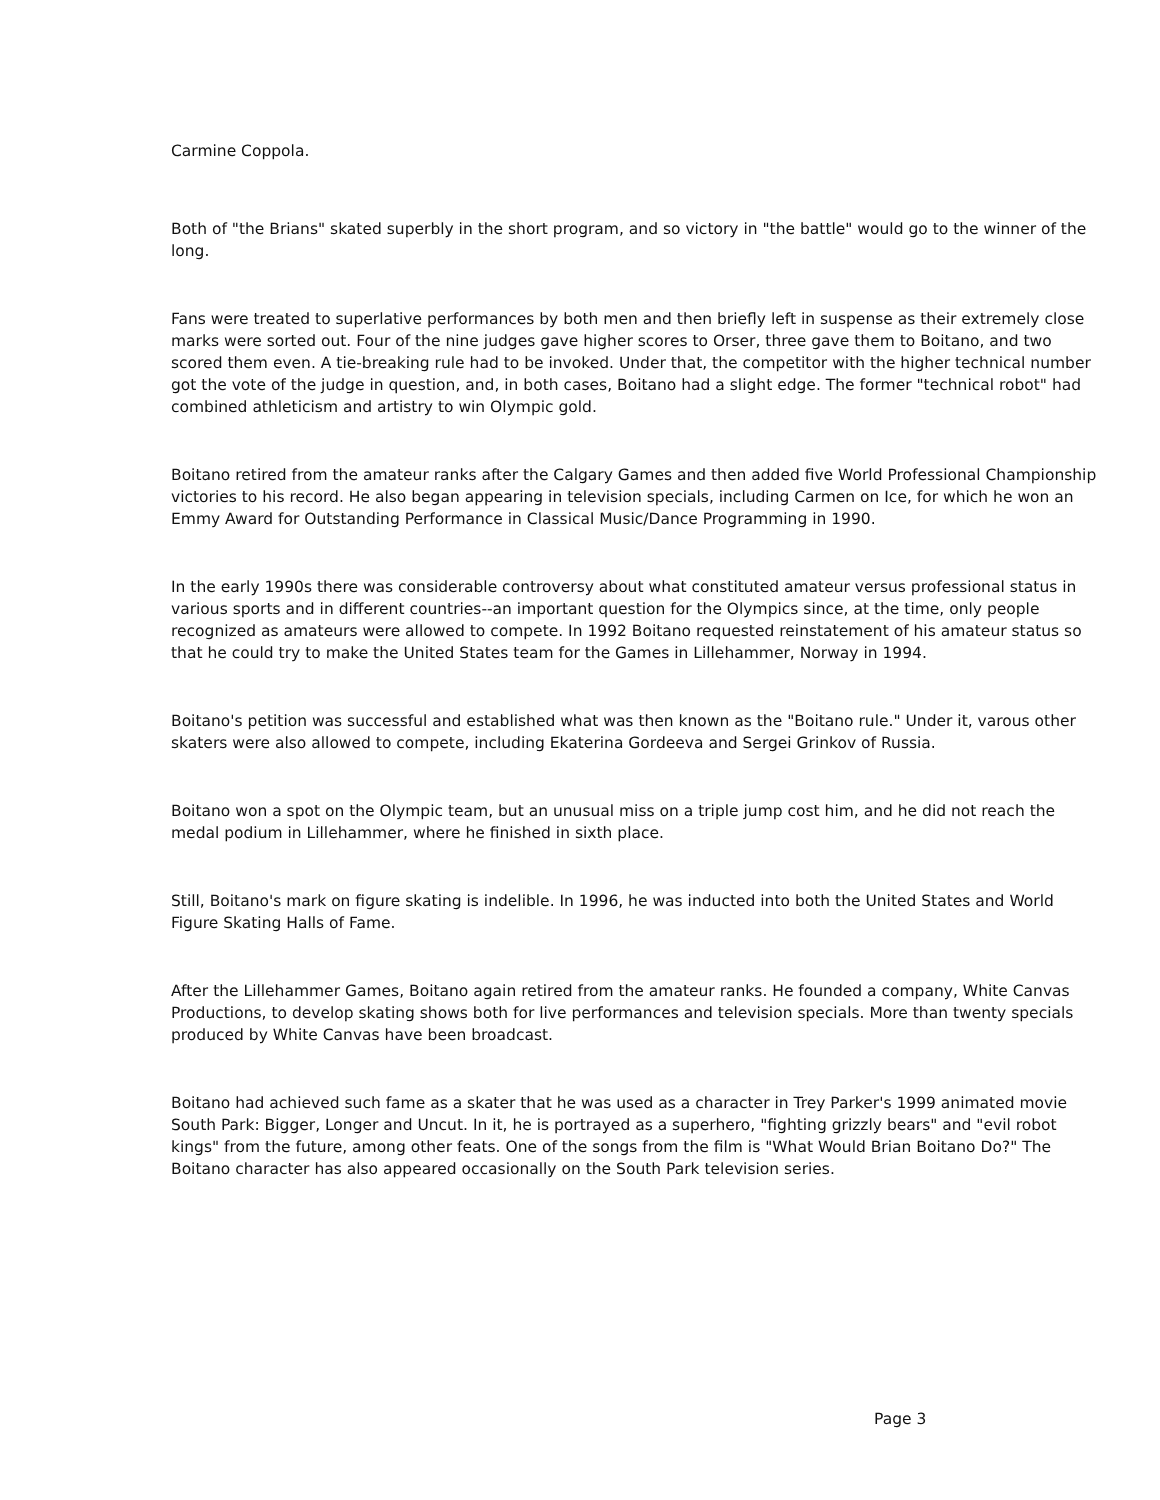Carmine Coppola.
Both of "the Brians" skated superbly in the short program, and so victory in "the battle" would go to the winner of the long.
Fans were treated to superlative performances by both men and then briefly left in suspense as their extremely close marks were sorted out. Four of the nine judges gave higher scores to Orser, three gave them to Boitano, and two scored them even. A tie-breaking rule had to be invoked. Under that, the competitor with the higher technical number got the vote of the judge in question, and, in both cases, Boitano had a slight edge. The former "technical robot" had combined athleticism and artistry to win Olympic gold.
Boitano retired from the amateur ranks after the Calgary Games and then added five World Professional Championship victories to his record. He also began appearing in television specials, including Carmen on Ice, for which he won an Emmy Award for Outstanding Performance in Classical Music/Dance Programming in 1990.
In the early 1990s there was considerable controversy about what constituted amateur versus professional status in various sports and in different countries--an important question for the Olympics since, at the time, only people recognized as amateurs were allowed to compete. In 1992 Boitano requested reinstatement of his amateur status so that he could try to make the United States team for the Games in Lillehammer, Norway in 1994.
Boitano's petition was successful and established what was then known as the "Boitano rule." Under it, varous other skaters were also allowed to compete, including Ekaterina Gordeeva and Sergei Grinkov of Russia.
Boitano won a spot on the Olympic team, but an unusual miss on a triple jump cost him, and he did not reach the medal podium in Lillehammer, where he finished in sixth place.
Still, Boitano's mark on figure skating is indelible. In 1996, he was inducted into both the United States and World Figure Skating Halls of Fame.
After the Lillehammer Games, Boitano again retired from the amateur ranks. He founded a company, White Canvas Productions, to develop skating shows both for live performances and television specials. More than twenty specials produced by White Canvas have been broadcast.
Boitano had achieved such fame as a skater that he was used as a character in Trey Parker's 1999 animated movie South Park: Bigger, Longer and Uncut. In it, he is portrayed as a superhero, "fighting grizzly bears" and "evil robot kings" from the future, among other feats. One of the songs from the film is "What Would Brian Boitano Do?" The Boitano character has also appeared occasionally on the South Park television series.
Page 3